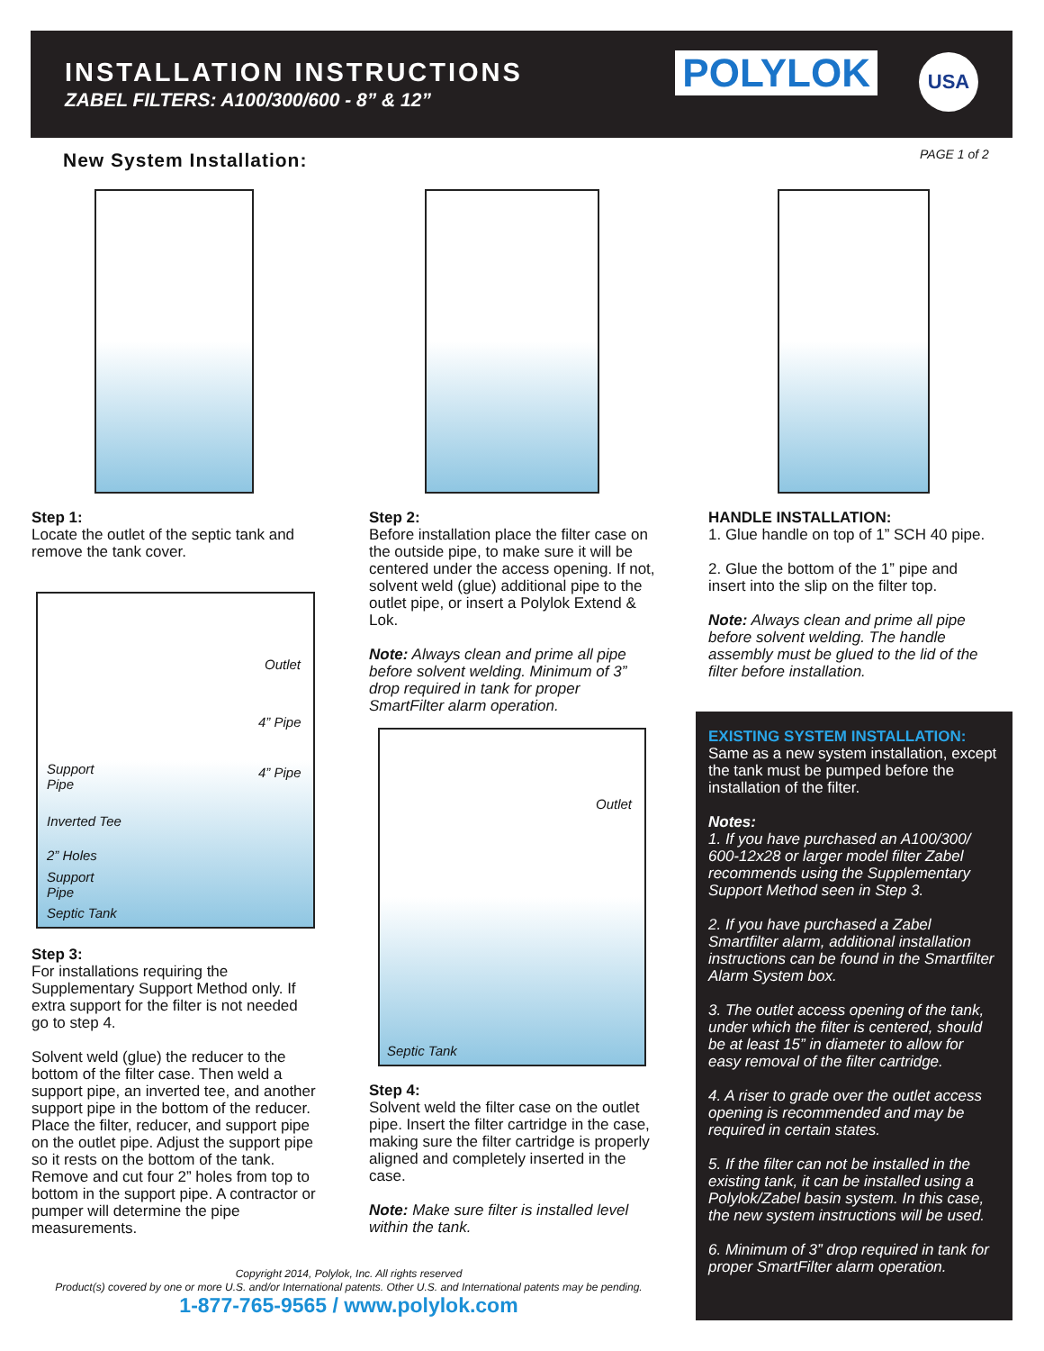INSTALLATION INSTRUCTIONS
ZABEL FILTERS: A100/300/600 - 8” & 12”
POLYLOK USA
New System Installation: PAGE 1 of 2
Step 1:
Locate the outlet of the septic tank and remove the tank cover.
Outlet
4” Pipe
4” Pipe Support
Pipe
Inverted Tee
2” Holes
Support
Pipe
Septic Tank
Step 3:
For installations requiring the Supplementary Support Method only. If extra support for the filter is not needed go to step 4.
Solvent weld (glue) the reducer to the bottom of the filter case. Then weld a support pipe, an inverted tee, and another support pipe in the bottom of the reducer. Place the filter, reducer, and support pipe on the outlet pipe. Adjust the support pipe so it rests on the bottom of the tank. Remove and cut four 2” holes from top to bottom in the support pipe. A contractor or pumper will determine the pipe measurements.
Step 2:
Before installation place the filter case on the outside pipe, to make sure it will be centered under the access opening. If not, solvent weld (glue) additional pipe to the outlet pipe, or insert a Polylok Extend & Lok.
Note: Always clean and prime all pipe before solvent welding. Minimum of 3” drop required in tank for proper SmartFilter alarm operation.
Outlet
Septic Tank
Step 4:
Solvent weld the filter case on the outlet pipe. Insert the filter cartridge in the case, making sure the filter cartridge is properly aligned and completely inserted in the case.
Note: Make sure filter is installed level within the tank.
HANDLE INSTALLATION:
1. Glue handle on top of 1” SCH 40 pipe.
2. Glue the bottom of the 1” pipe and insert into the slip on the filter top.
Note: Always clean and prime all pipe before solvent welding. The handle assembly must be glued to the lid of the filter before installation.
EXISTING SYSTEM INSTALLATION:
Same as a new system installation, except the tank must be pumped before the installation of the filter.
Notes:
1. If you have purchased an A100/300/ 600-12x28 or larger model filter Zabel recommends using the Supplementary Support Method seen in Step 3.
2. If you have purchased a Zabel Smartfilter alarm, additional installation instructions can be found in the Smartfilter Alarm System box.
3. The outlet access opening of the tank, under which the filter is centered, should be at least 15” in diameter to allow for easy removal of the filter cartridge.
4. A riser to grade over the outlet access opening is recommended and may be required in certain states.
5. If the filter can not be installed in the existing tank, it can be installed using a Polylok/Zabel basin system. In this case, the new system instructions will be used.
6. Minimum of 3” drop required in tank for proper SmartFilter alarm operation.
Copyright 2014, Polylok, Inc. All rights reserved
Product(s) covered by one or more U.S. and/or International patents. Other U.S. and International patents may be pending.
1-877-765-9565 / www.polylok.com